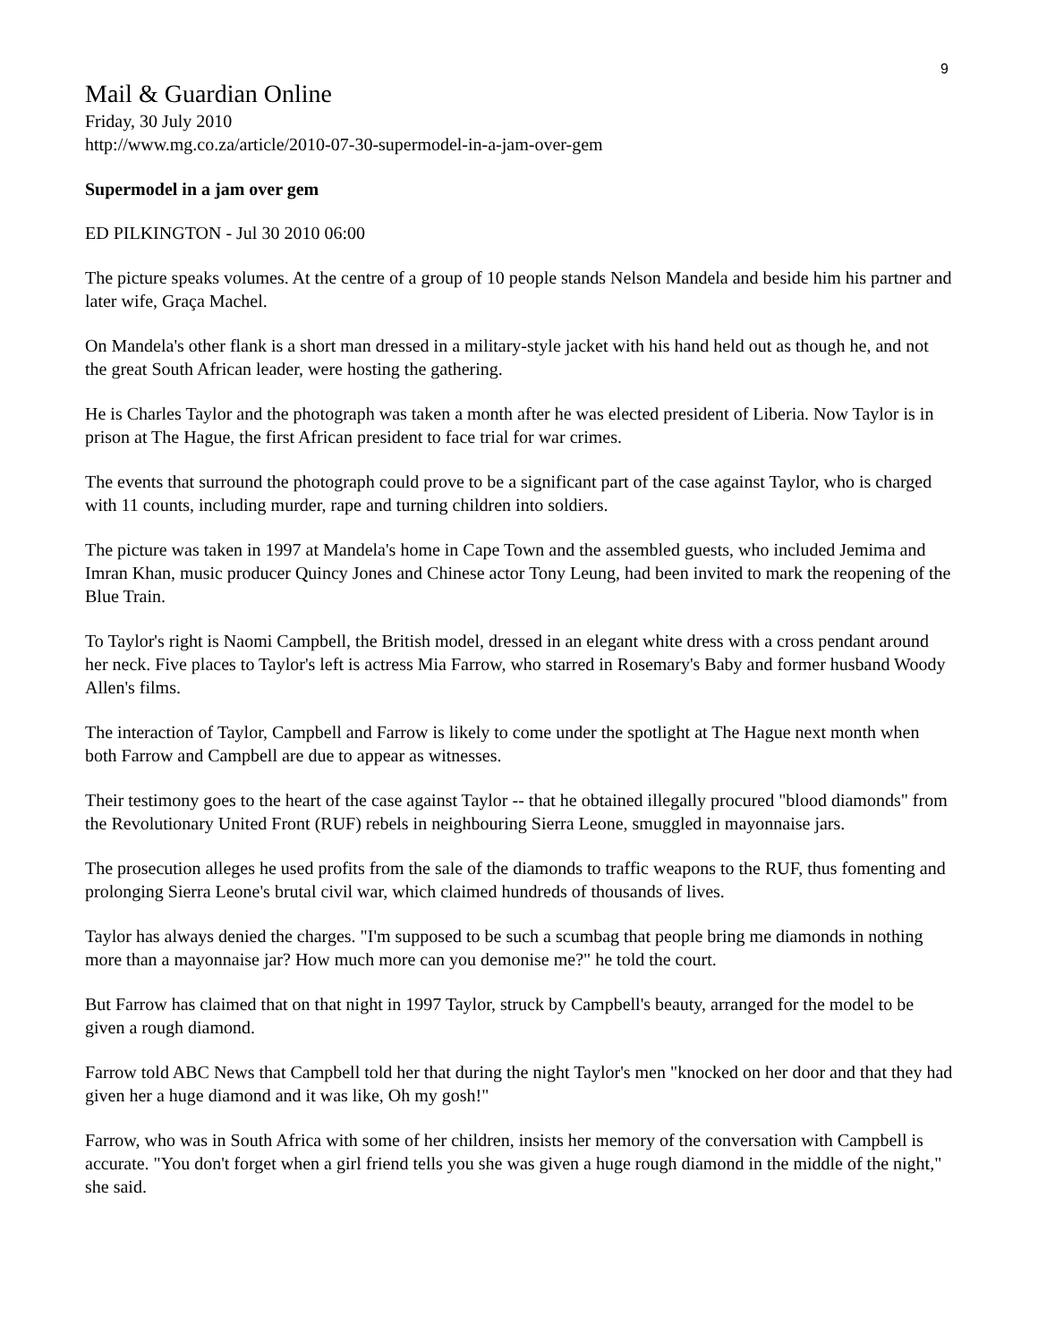9
Mail & Guardian Online
Friday, 30 July 2010
http://www.mg.co.za/article/2010-07-30-supermodel-in-a-jam-over-gem
Supermodel in a jam over gem
ED PILKINGTON - Jul 30 2010 06:00
The picture speaks volumes. At the centre of a group of 10 people stands Nelson Mandela and beside him his partner and later wife, Graça Machel.
On Mandela's other flank is a short man dressed in a military-style jacket with his hand held out as though he, and not the great South African leader, were hosting the gathering.
He is Charles Taylor and the photograph was taken a month after he was elected president of Liberia. Now Taylor is in prison at The Hague, the first African president to face trial for war crimes.
The events that surround the photograph could prove to be a significant part of the case against Taylor, who is charged with 11 counts, including murder, rape and turning children into soldiers.
The picture was taken in 1997 at Mandela's home in Cape Town and the assembled guests, who included Jemima and Imran Khan, music producer Quincy Jones and Chinese actor Tony Leung, had been invited to mark the reopening of the Blue Train.
To Taylor's right is Naomi Campbell, the British model, dressed in an elegant white dress with a cross pendant around her neck. Five places to Taylor's left is actress Mia Farrow, who starred in Rosemary's Baby and former husband Woody Allen's films.
The interaction of Taylor, Campbell and Farrow is likely to come under the spotlight at The Hague next month when both Farrow and Campbell are due to appear as witnesses.
Their testimony goes to the heart of the case against Taylor -- that he obtained illegally procured "blood diamonds" from the Revolutionary United Front (RUF) rebels in neighbouring Sierra Leone, smuggled in mayonnaise jars.
The prosecution alleges he used profits from the sale of the diamonds to traffic weapons to the RUF, thus fomenting and prolonging Sierra Leone's brutal civil war, which claimed hundreds of thousands of lives.
Taylor has always denied the charges. "I'm supposed to be such a scumbag that people bring me diamonds in nothing more than a mayonnaise jar? How much more can you demonise me?" he told the court.
But Farrow has claimed that on that night in 1997 Taylor, struck by Campbell's beauty, arranged for the model to be given a rough diamond.
Farrow told ABC News that Campbell told her that during the night Taylor's men "knocked on her door and that they had given her a huge diamond and it was like, Oh my gosh!"
Farrow, who was in South Africa with some of her children, insists her memory of the conversation with Campbell is accurate. "You don't forget when a girl friend tells you she was given a huge rough diamond in the middle of the night," she said.